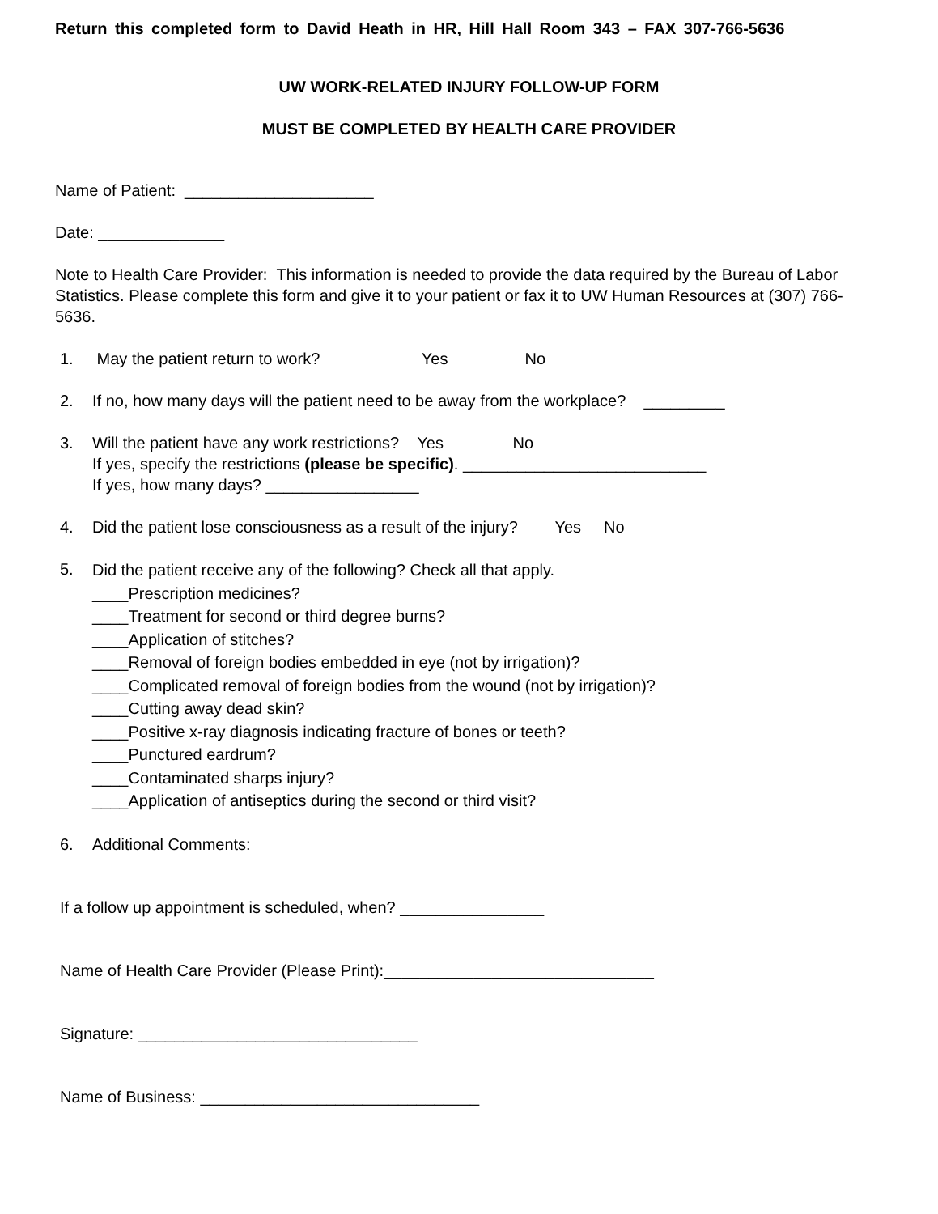Return this completed form to David Heath in HR, Hill Hall Room 343 – FAX 307-766-5636
UW WORK-RELATED INJURY FOLLOW-UP FORM
MUST BE COMPLETED BY HEALTH CARE PROVIDER
Name of Patient: _____________________
Date: ______________
Note to Health Care Provider: This information is needed to provide the data required by the Bureau of Labor Statistics. Please complete this form and give it to your patient or fax it to UW Human Resources at (307) 766-5636.
1. May the patient return to work? Yes No
2. If no, how many days will the patient need to be away from the workplace? _________
3. Will the patient have any work restrictions? Yes No
If yes, specify the restrictions (please be specific). ___________________________
If yes, how many days? _________________
4. Did the patient lose consciousness as a result of the injury? Yes No
5. Did the patient receive any of the following? Check all that apply.
____Prescription medicines?
____Treatment for second or third degree burns?
____Application of stitches?
____Removal of foreign bodies embedded in eye (not by irrigation)?
____Complicated removal of foreign bodies from the wound (not by irrigation)?
____Cutting away dead skin?
____Positive x-ray diagnosis indicating fracture of bones or teeth?
____Punctured eardrum?
____Contaminated sharps injury?
____Application of antiseptics during the second or third visit?
6. Additional Comments:
If a follow up appointment is scheduled, when? ________________
Name of Health Care Provider (Please Print):______________________________
Signature: _______________________________
Name of Business: _______________________________